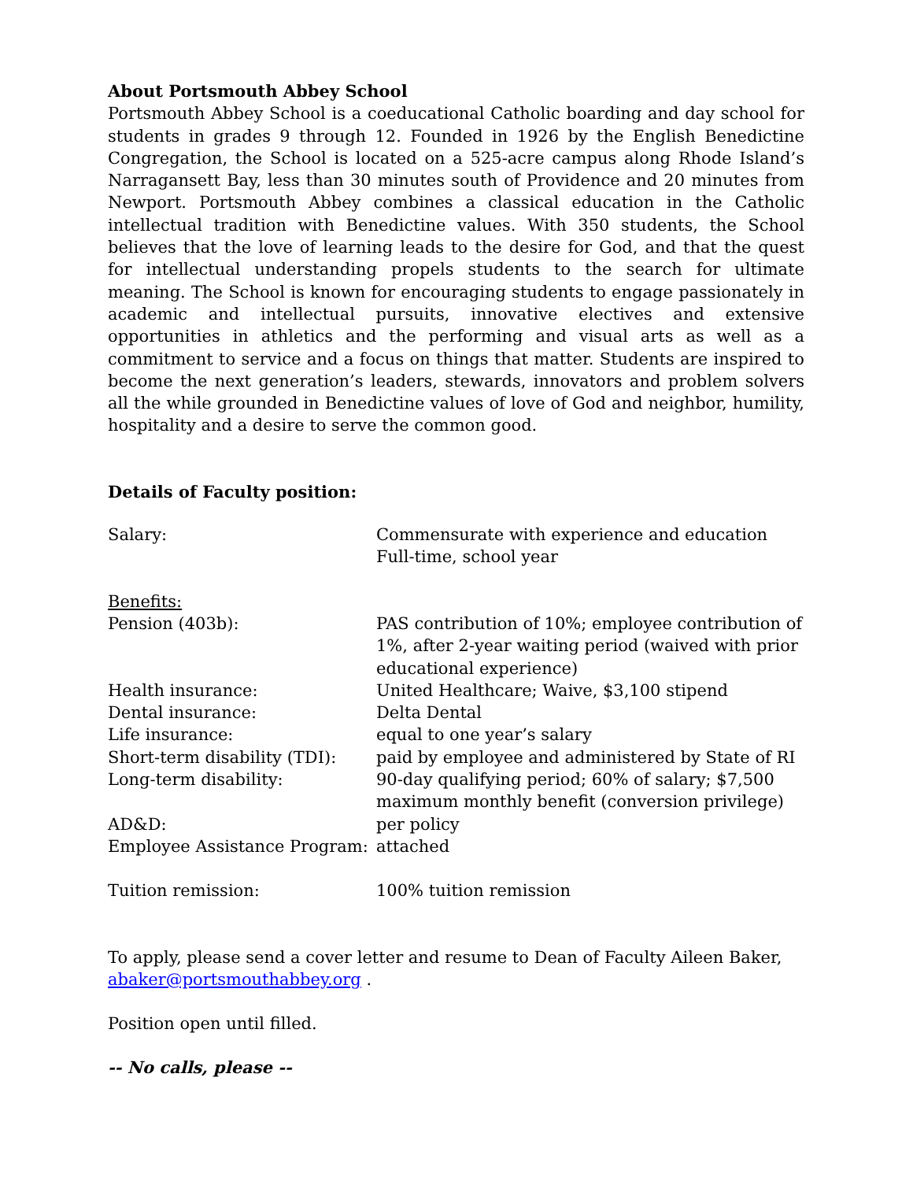About Portsmouth Abbey School
Portsmouth Abbey School is a coeducational Catholic boarding and day school for students in grades 9 through 12. Founded in 1926 by the English Benedictine Congregation, the School is located on a 525-acre campus along Rhode Island’s Narragansett Bay, less than 30 minutes south of Providence and 20 minutes from Newport. Portsmouth Abbey combines a classical education in the Catholic intellectual tradition with Benedictine values. With 350 students, the School believes that the love of learning leads to the desire for God, and that the quest for intellectual understanding propels students to the search for ultimate meaning. The School is known for encouraging students to engage passionately in academic and intellectual pursuits, innovative electives and extensive opportunities in athletics and the performing and visual arts as well as a commitment to service and a focus on things that matter. Students are inspired to become the next generation’s leaders, stewards, innovators and problem solvers all the while grounded in Benedictine values of love of God and neighbor, humility, hospitality and a desire to serve the common good.
Details of Faculty position:
| Salary: | Commensurate with experience and education Full-time, school year |
| Benefits: | |
| Pension (403b): | PAS contribution of 10%; employee contribution of 1%, after 2-year waiting period (waived with prior educational experience) |
| Health insurance: | United Healthcare; Waive, $3,100 stipend |
| Dental insurance: | Delta Dental |
| Life insurance: | equal to one year’s salary |
| Short-term disability (TDI): | paid by employee and administered by State of RI |
| Long-term disability: | 90-day qualifying period; 60% of salary; $7,500 maximum monthly benefit (conversion privilege) |
| AD&D: | per policy |
| Employee Assistance Program: | attached |
| Tuition remission: | 100% tuition remission |
To apply, please send a cover letter and resume to Dean of Faculty Aileen Baker,
abaker@portsmouthabbey.org .
Position open until filled.
-- No calls, please --